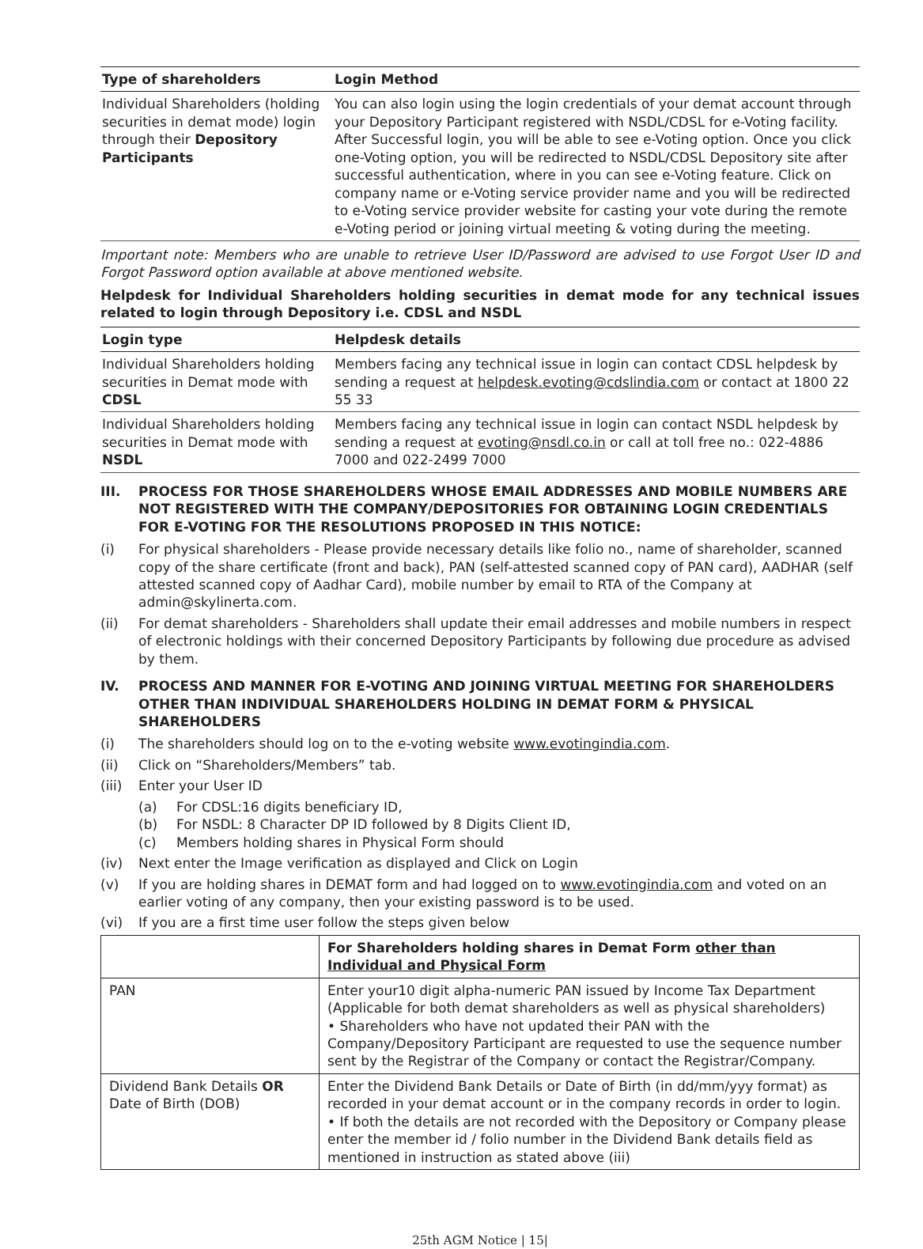| Type of shareholders | Login Method |
| --- | --- |
| Individual Shareholders (holding securities in demat mode) login through their Depository Participants | You can also login using the login credentials of your demat account through your Depository Participant registered with NSDL/CDSL for e-Voting facility. After Successful login, you will be able to see e-Voting option. Once you click one-Voting option, you will be redirected to NSDL/CDSL Depository site after successful authentication, where in you can see e-Voting feature. Click on company name or e-Voting service provider name and you will be redirected to e-Voting service provider website for casting your vote during the remote e-Voting period or joining virtual meeting & voting during the meeting. |
Important note: Members who are unable to retrieve User ID/Password are advised to use Forgot User ID and Forgot Password option available at above mentioned website.
Helpdesk for Individual Shareholders holding securities in demat mode for any technical issues related to login through Depository i.e. CDSL and NSDL
| Login type | Helpdesk details |
| --- | --- |
| Individual Shareholders holding securities in Demat mode with CDSL | Members facing any technical issue in login can contact CDSL helpdesk by sending a request at helpdesk.evoting@cdslindia.com or contact at 1800 22 55 33 |
| Individual Shareholders holding securities in Demat mode with NSDL | Members facing any technical issue in login can contact NSDL helpdesk by sending a request at evoting@nsdl.co.in or call at toll free no.: 022-4886 7000 and 022-2499 7000 |
III. PROCESS FOR THOSE SHAREHOLDERS WHOSE EMAIL ADDRESSES AND MOBILE NUMBERS ARE NOT REGISTERED WITH THE COMPANY/DEPOSITORIES FOR OBTAINING LOGIN CREDENTIALS FOR E-VOTING FOR THE RESOLUTIONS PROPOSED IN THIS NOTICE:
(i) For physical shareholders - Please provide necessary details like folio no., name of shareholder, scanned copy of the share certificate (front and back), PAN (self-attested scanned copy of PAN card), AADHAR (self attested scanned copy of Aadhar Card), mobile number by email to RTA of the Company at admin@skylinerta.com.
(ii) For demat shareholders - Shareholders shall update their email addresses and mobile numbers in respect of electronic holdings with their concerned Depository Participants by following due procedure as advised by them.
IV. PROCESS AND MANNER FOR E-VOTING AND JOINING VIRTUAL MEETING FOR SHAREHOLDERS OTHER THAN INDIVIDUAL SHAREHOLDERS HOLDING IN DEMAT FORM & PHYSICAL SHAREHOLDERS
(i) The shareholders should log on to the e-voting website www.evotingindia.com.
(ii) Click on “Shareholders/Members” tab.
(iii) Enter your User ID
(a) For CDSL:16 digits beneficiary ID,
(b) For NSDL: 8 Character DP ID followed by 8 Digits Client ID,
(c) Members holding shares in Physical Form should
(iv) Next enter the Image verification as displayed and Click on Login
(v) If you are holding shares in DEMAT form and had logged on to www.evotingindia.com and voted on an earlier voting of any company, then your existing password is to be used.
(vi) If you are a first time user follow the steps given below
| | For Shareholders holding shares in Demat Form other than Individual and Physical Form |
| --- | --- |
| PAN | Enter your10 digit alpha-numeric PAN issued by Income Tax Department (Applicable for both demat shareholders as well as physical shareholders) • Shareholders who have not updated their PAN with the Company/Depository Participant are requested to use the sequence number sent by the Registrar of the Company or contact the Registrar/Company. |
| Dividend Bank Details OR Date of Birth (DOB) | Enter the Dividend Bank Details or Date of Birth (in dd/mm/yyy format) as recorded in your demat account or in the company records in order to login. • If both the details are not recorded with the Depository or Company please enter the member id / folio number in the Dividend Bank details field as mentioned in instruction as stated above (iii) |
25th AGM Notice | 15|